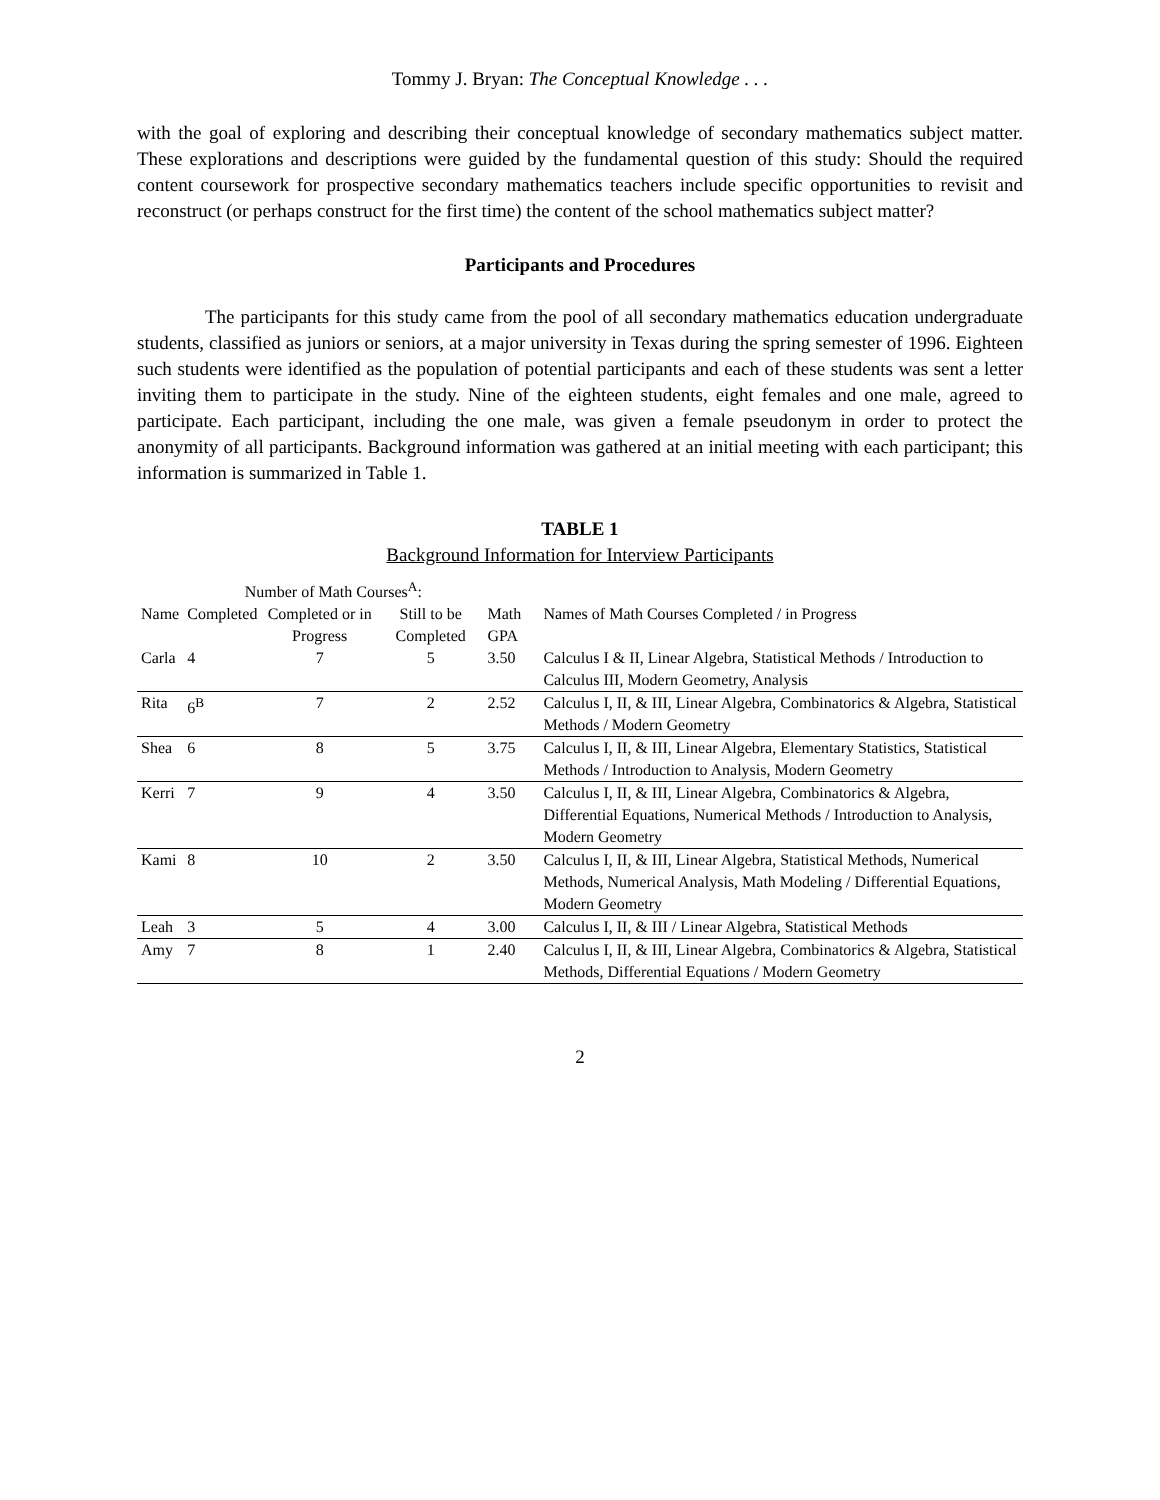Tommy J. Bryan: The Conceptual Knowledge . . .
with the goal of exploring and describing their conceptual knowledge of secondary mathematics subject matter. These explorations and descriptions were guided by the fundamental question of this study: Should the required content coursework for prospective secondary mathematics teachers include specific opportunities to revisit and reconstruct (or perhaps construct for the first time) the content of the school mathematics subject matter?
Participants and Procedures
The participants for this study came from the pool of all secondary mathematics education undergraduate students, classified as juniors or seniors, at a major university in Texas during the spring semester of 1996. Eighteen such students were identified as the population of potential participants and each of these students was sent a letter inviting them to participate in the study. Nine of the eighteen students, eight females and one male, agreed to participate. Each participant, including the one male, was given a female pseudonym in order to protect the anonymity of all participants. Background information was gathered at an initial meeting with each participant; this information is summarized in Table 1.
TABLE 1
Background Information for Interview Participants
| | Number of Math Courses<sup>A</sup>: | | | | |
| --- | --- | --- | --- | --- | --- |
| Name | Completed | Completed or in Progress | Still to be Completed | Math GPA | Names of Math Courses Completed / in Progress |
| Carla | 4 | 7 | 5 | 3.50 | Calculus I & II, Linear Algebra, Statistical Methods / Introduction to Calculus III, Modern Geometry, Analysis |
| Rita | 6<sup>B</sup> | 7 | 2 | 2.52 | Calculus I, II, & III, Linear Algebra, Combinatorics & Algebra, Statistical Methods / Modern Geometry |
| Shea | 6 | 8 | 5 | 3.75 | Calculus I, II, & III, Linear Algebra, Elementary Statistics, Statistical Methods / Introduction to Analysis, Modern Geometry |
| Kerri | 7 | 9 | 4 | 3.50 | Calculus I, II, & III, Linear Algebra, Combinatorics & Algebra, Differential Equations, Numerical Methods / Introduction to Analysis, Modern Geometry |
| Kami | 8 | 10 | 2 | 3.50 | Calculus I, II, & III, Linear Algebra, Statistical Methods, Numerical Methods, Numerical Analysis, Math Modeling / Differential Equations, Modern Geometry |
| Leah | 3 | 5 | 4 | 3.00 | Calculus I, II, & III / Linear Algebra, Statistical Methods |
| Amy | 7 | 8 | 1 | 2.40 | Calculus I, II, & III, Linear Algebra, Combinatorics & Algebra, Statistical Methods, Differential Equations / Modern Geometry |
2